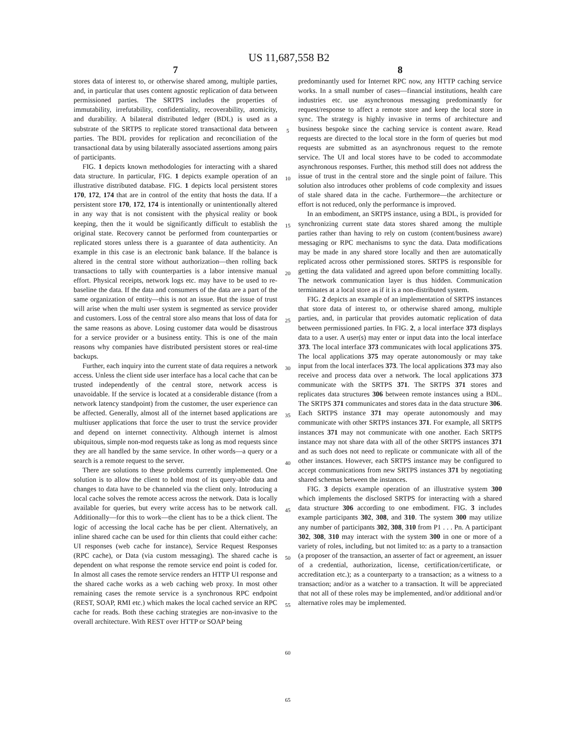US 11,687,558 B2
7
stores data of interest to, or otherwise shared among, multiple parties, and, in particular that uses content agnostic replication of data between permissioned parties. The SRTPS includes the properties of immutability, irrefutability, confidentiality, recoverability, atomicity, and durability. A bilateral distributed ledger (BDL) is used as a substrate of the SRTPS to replicate stored transactional data between parties. The BDL provides for replication and reconciliation of the transactional data by using bilaterally associated assertions among pairs of participants.
FIG. 1 depicts known methodologies for interacting with a shared data structure. In particular, FIG. 1 depicts example operation of an illustrative distributed database. FIG. 1 depicts local persistent stores 170, 172, 174 that are in control of the entity that hosts the data. If a persistent store 170, 172, 174 is intentionally or unintentionally altered in any way that is not consistent with the physical reality or book keeping, then the it would be significantly difficult to establish the original state. Recovery cannot be performed from counterparties or replicated stores unless there is a guarantee of data authenticity. An example in this case is an electronic bank balance. If the balance is altered in the central store without authorization—then rolling back transactions to tally with counterparties is a labor intensive manual effort. Physical receipts, network logs etc. may have to be used to re-baseline the data. If the data and consumers of the data are a part of the same organization of entity—this is not an issue. But the issue of trust will arise when the multi user system is segmented as service provider and customers. Loss of the central store also means that loss of data for the same reasons as above. Losing customer data would be disastrous for a service provider or a business entity. This is one of the main reasons why companies have distributed persistent stores or real-time backups.
Further, each inquiry into the current state of data requires a network access. Unless the client side user interface has a local cache that can be trusted independently of the central store, network access is unavoidable. If the service is located at a considerable distance (from a network latency standpoint) from the customer, the user experience can be affected. Generally, almost all of the internet based applications are multiuser applications that force the user to trust the service provider and depend on internet connectivity. Although internet is almost ubiquitous, simple non-mod requests take as long as mod requests since they are all handled by the same service. In other words—a query or a search is a remote request to the server.
There are solutions to these problems currently implemented. One solution is to allow the client to hold most of its query-able data and changes to data have to be channeled via the client only. Introducing a local cache solves the remote access across the network. Data is locally available for queries, but every write access has to be network call. Additionally—for this to work—the client has to be a thick client. The logic of accessing the local cache has be per client. Alternatively, an inline shared cache can be used for thin clients that could either cache: UI responses (web cache for instance), Service Request Responses (RPC cache), or Data (via custom messaging). The shared cache is dependent on what response the remote service end point is coded for. In almost all cases the remote service renders an HTTP UI response and the shared cache works as a web caching web proxy. In most other remaining cases the remote service is a synchronous RPC endpoint (REST, SOAP, RMI etc.) which makes the local cached service an RPC cache for reads. Both these caching strategies are non-invasive to the overall architecture. With REST over HTTP or SOAP being
5
10
15
20
25
30
35
40
45
50
55
60
65
8
predominantly used for Internet RPC now, any HTTP caching service works. In a small number of cases—financial institutions, health care industries etc. use asynchronous messaging predominantly for request/response to affect a remote store and keep the local store in sync. The strategy is highly invasive in terms of architecture and business bespoke since the caching service is content aware. Read requests are directed to the local store in the form of queries but mod requests are submitted as an asynchronous request to the remote service. The UI and local stores have to be coded to accommodate asynchronous responses. Further, this method still does not address the issue of trust in the central store and the single point of failure. This solution also introduces other problems of code complexity and issues of stale shared data in the cache. Furthermore—the architecture or effort is not reduced, only the performance is improved.
In an embodiment, an SRTPS instance, using a BDL, is provided for synchronizing current state data stores shared among the multiple parties rather than having to rely on custom (content/business aware) messaging or RPC mechanisms to sync the data. Data modifications may be made in any shared store locally and then are automatically replicated across other permissioned stores. SRTPS is responsible for getting the data validated and agreed upon before committing locally. The network communication layer is thus hidden. Communication terminates at a local store as if it is a non-distributed system.
FIG. 2 depicts an example of an implementation of SRTPS instances that store data of interest to, or otherwise shared among, multiple parties, and, in particular that provides automatic replication of data between permissioned parties. In FIG. 2, a local interface 373 displays data to a user. A user(s) may enter or input data into the local interface 373. The local interface 373 communicates with local applications 375. The local applications 375 may operate autonomously or may take input from the local interfaces 373. The local applications 373 may also receive and process data over a network. The local applications 373 communicate with the SRTPS 371. The SRTPS 371 stores and replicates data structures 306 between remote instances using a BDL. The SRTPS 371 communicates and stores data in the data structure 306. Each SRTPS instance 371 may operate autonomously and may communicate with other SRTPS instances 371. For example, all SRTPS instances 371 may not communicate with one another. Each SRTPS instance may not share data with all of the other SRTPS instances 371 and as such does not need to replicate or communicate with all of the other instances. However, each SRTPS instance may be configured to accept communications from new SRTPS instances 371 by negotiating shared schemas between the instances.
FIG. 3 depicts example operation of an illustrative system 300 which implements the disclosed SRTPS for interacting with a shared data structure 306 according to one embodiment. FIG. 3 includes example participants 302, 308, and 310. The system 300 may utilize any number of participants 302, 308, 310 from P1 . . . Pn. A participant 302, 308, 310 may interact with the system 300 in one or more of a variety of roles, including, but not limited to: as a party to a transaction (a proposer of the transaction, an asserter of fact or agreement, an issuer of a credential, authorization, license, certification/certificate, or accreditation etc.); as a counterparty to a transaction; as a witness to a transaction; and/or as a watcher to a transaction. It will be appreciated that not all of these roles may be implemented, and/or additional and/or alternative roles may be implemented.